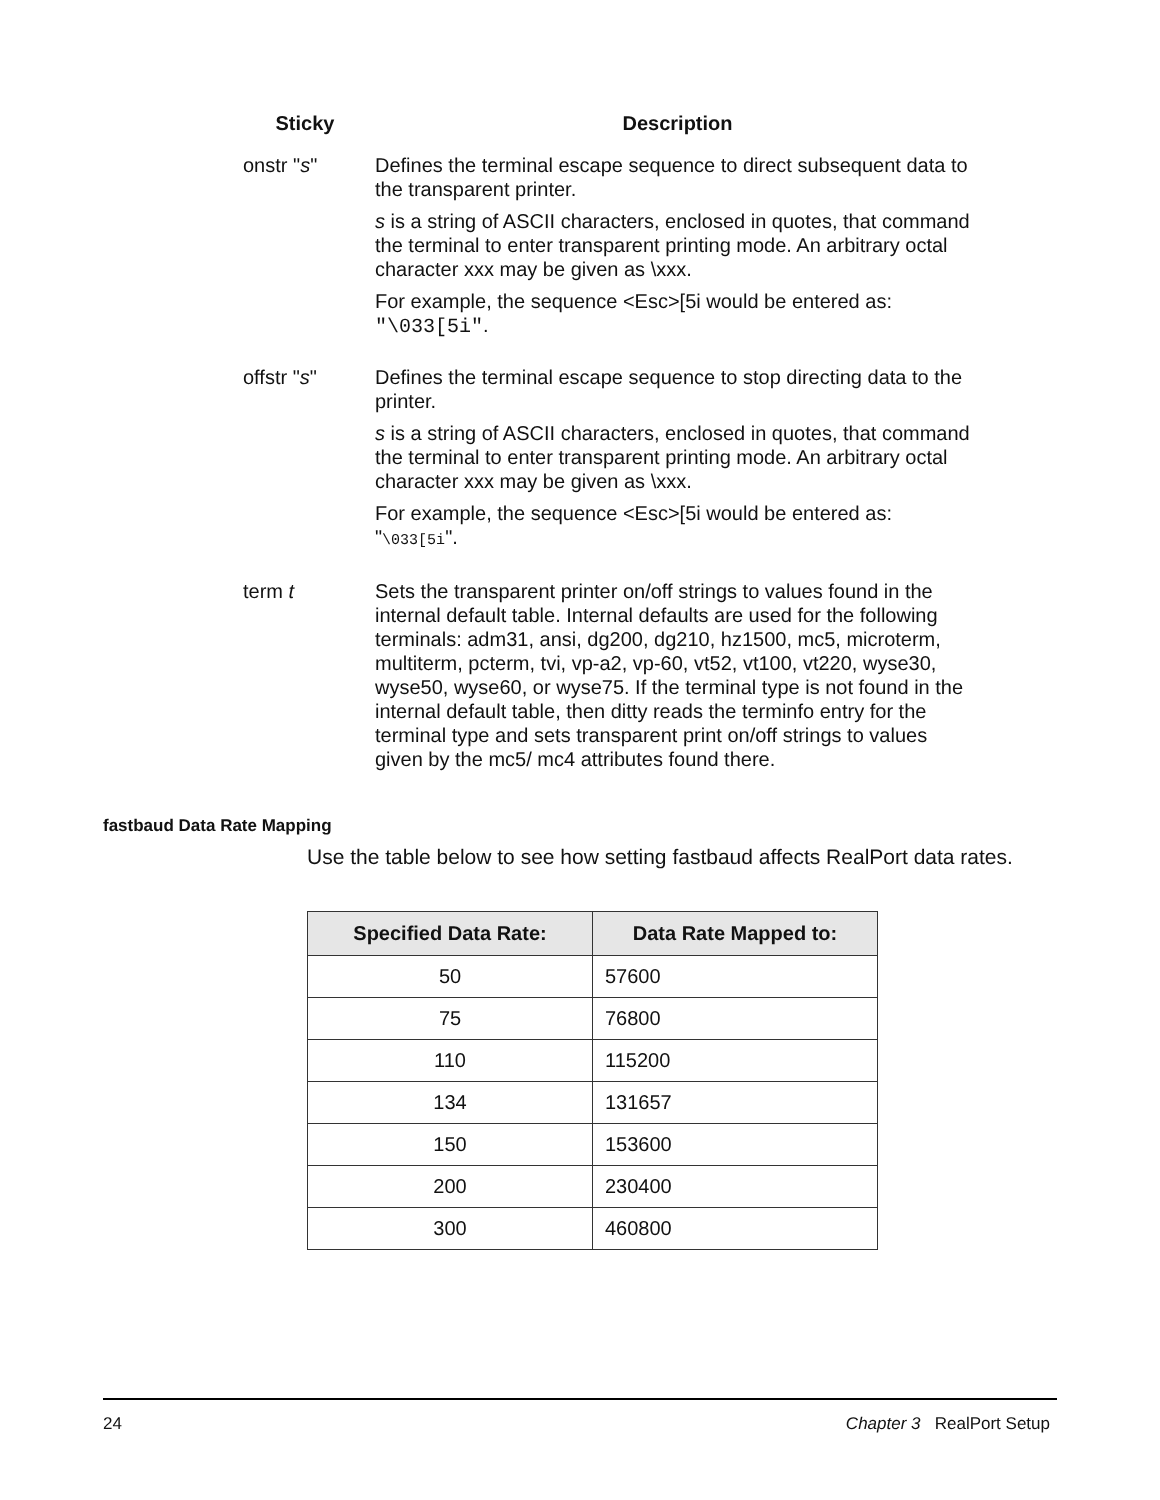| Sticky | Description |
| --- | --- |
| onstr " s " | Defines the terminal escape sequence to direct subsequent data to the transparent printer. s is a string of ASCII characters, enclosed in quotes, that command the terminal to enter transparent printing mode. An arbitrary octal character xxx may be given as \xxx. For example, the sequence <Esc>[5i would be entered as: "\033[5i" . |
| offstr " s " | Defines the terminal escape sequence to stop directing data to the printer. s is a string of ASCII characters, enclosed in quotes, that command the terminal to enter transparent printing mode. An arbitrary octal character xxx may be given as \xxx. For example, the sequence <Esc>[5i would be entered as: " \033[5i ". |
| term t | Sets the transparent printer on/off strings to values found in the internal default table. Internal defaults are used for the following terminals: adm31, ansi, dg200, dg210, hz1500, mc5, microterm, multiterm, pcterm, tvi, vp-a2, vp-60, vt52, vt100, vt220, wyse30, wyse50, wyse60, or wyse75. If the terminal type is not found in the internal default table, then ditty reads the terminfo entry for the terminal type and sets transparent print on/off strings to values given by the mc5/ mc4 attributes found there. |
fastbaud Data Rate Mapping
Use the table below to see how setting fastbaud affects RealPort data rates.
| Specified Data Rate: | Data Rate Mapped to: |
| --- | --- |
| 50 | 57600 |
| 75 | 76800 |
| 110 | 115200 |
| 134 | 131657 |
| 150 | 153600 |
| 200 | 230400 |
| 300 | 460800 |
24 Chapter 3 RealPort Setup